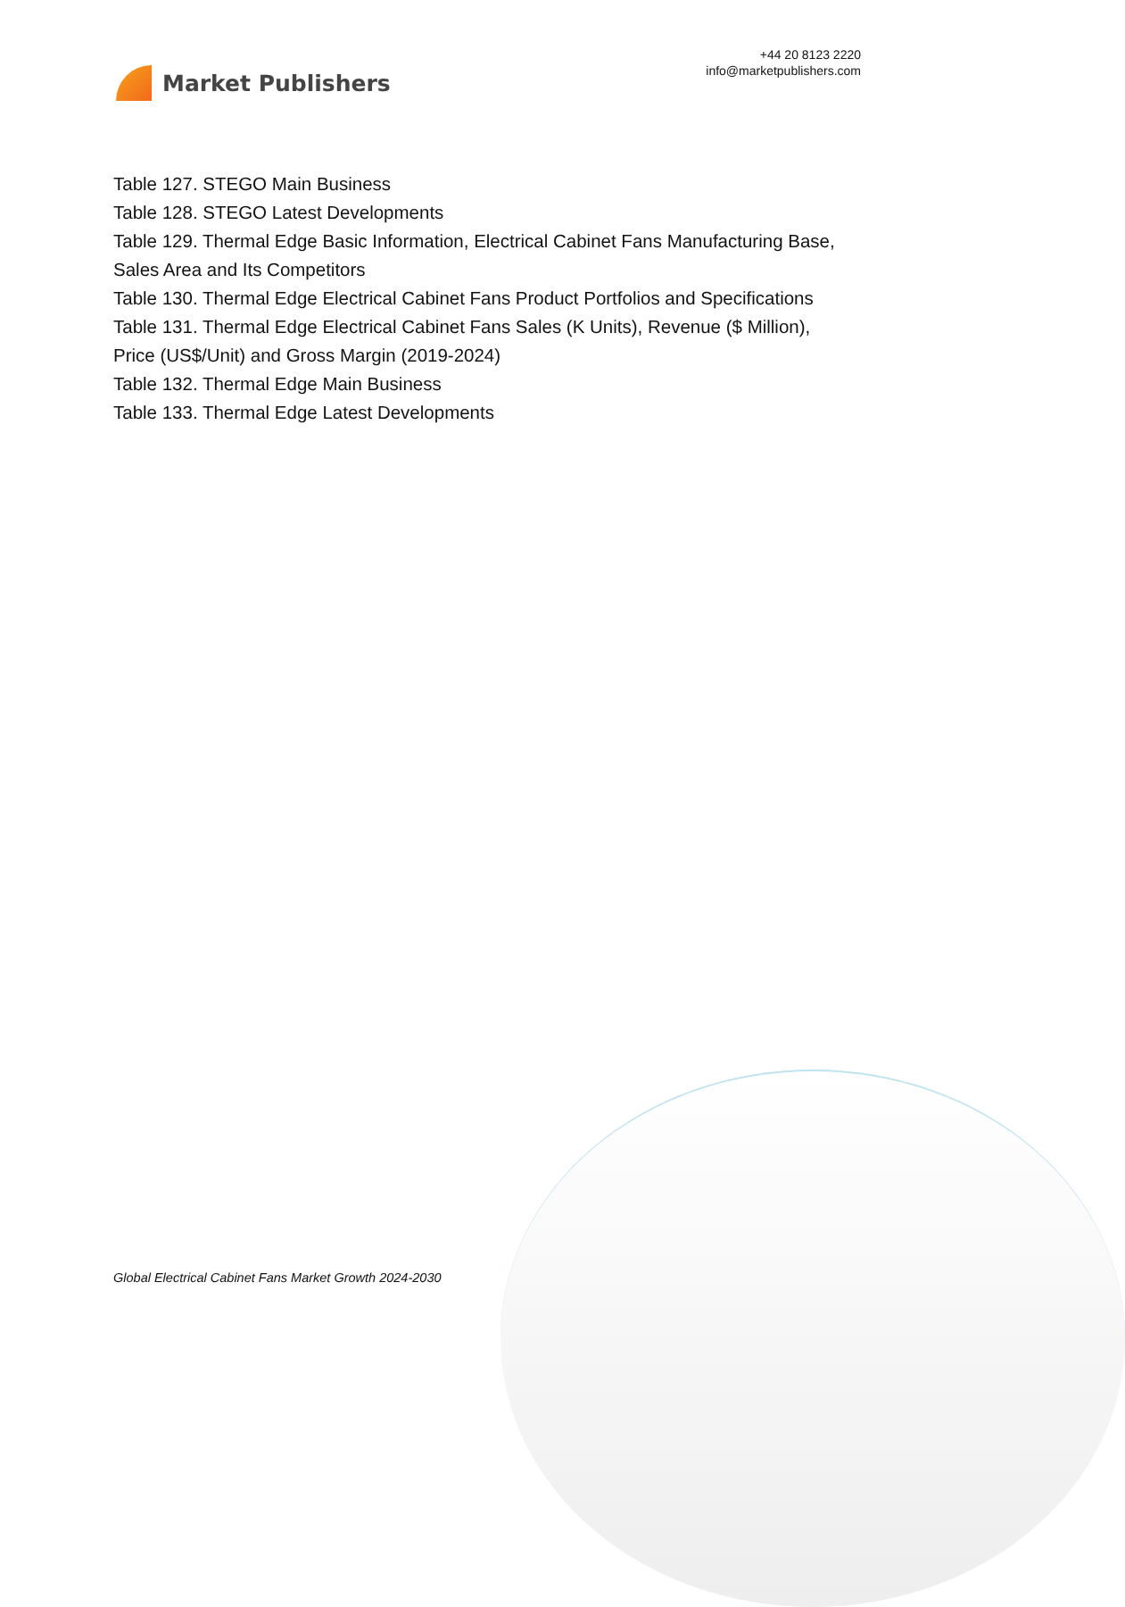Market Publishers
+44 20 8123 2220
info@marketpublishers.com
Table 127. STEGO Main Business
Table 128. STEGO Latest Developments
Table 129. Thermal Edge Basic Information, Electrical Cabinet Fans Manufacturing Base, Sales Area and Its Competitors
Table 130. Thermal Edge Electrical Cabinet Fans Product Portfolios and Specifications
Table 131. Thermal Edge Electrical Cabinet Fans Sales (K Units), Revenue ($ Million), Price (US$/Unit) and Gross Margin (2019-2024)
Table 132. Thermal Edge Main Business
Table 133. Thermal Edge Latest Developments
Global Electrical Cabinet Fans Market Growth 2024-2030